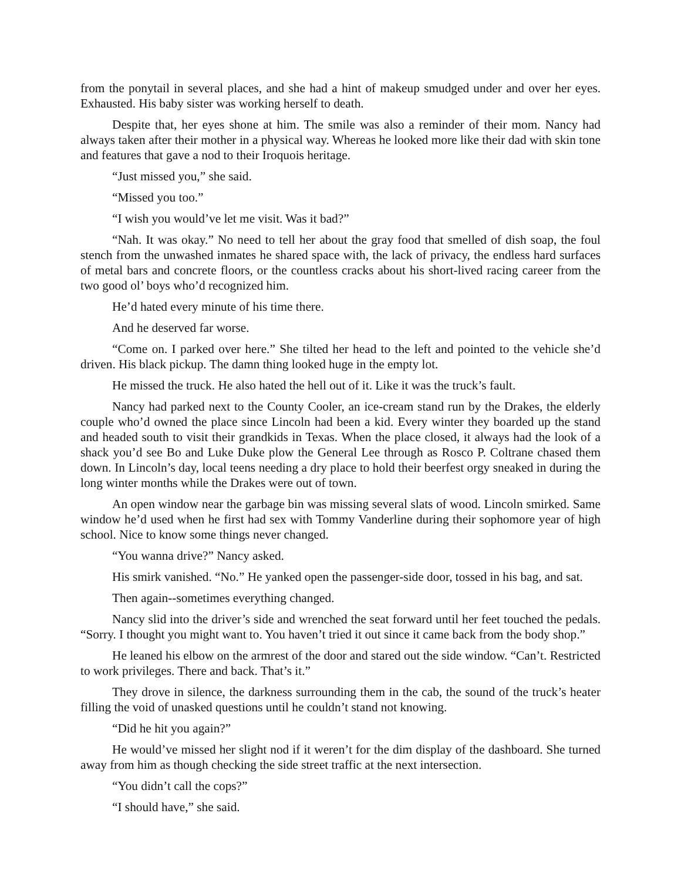from the ponytail in several places, and she had a hint of makeup smudged under and over her eyes. Exhausted. His baby sister was working herself to death.
Despite that, her eyes shone at him. The smile was also a reminder of their mom. Nancy had always taken after their mother in a physical way. Whereas he looked more like their dad with skin tone and features that gave a nod to their Iroquois heritage.
“Just missed you,” she said.
“Missed you too.”
“I wish you would’ve let me visit. Was it bad?”
“Nah. It was okay.” No need to tell her about the gray food that smelled of dish soap, the foul stench from the unwashed inmates he shared space with, the lack of privacy, the endless hard surfaces of metal bars and concrete floors, or the countless cracks about his short-lived racing career from the two good ol’ boys who’d recognized him.
He’d hated every minute of his time there.
And he deserved far worse.
“Come on. I parked over here.” She tilted her head to the left and pointed to the vehicle she’d driven. His black pickup. The damn thing looked huge in the empty lot.
He missed the truck. He also hated the hell out of it. Like it was the truck’s fault.
Nancy had parked next to the County Cooler, an ice-cream stand run by the Drakes, the elderly couple who’d owned the place since Lincoln had been a kid. Every winter they boarded up the stand and headed south to visit their grandkids in Texas. When the place closed, it always had the look of a shack you’d see Bo and Luke Duke plow the General Lee through as Rosco P. Coltrane chased them down. In Lincoln’s day, local teens needing a dry place to hold their beerfest orgy sneaked in during the long winter months while the Drakes were out of town.
An open window near the garbage bin was missing several slats of wood. Lincoln smirked. Same window he’d used when he first had sex with Tommy Vanderline during their sophomore year of high school. Nice to know some things never changed.
“You wanna drive?” Nancy asked.
His smirk vanished. “No.” He yanked open the passenger-side door, tossed in his bag, and sat.
Then again--sometimes everything changed.
Nancy slid into the driver’s side and wrenched the seat forward until her feet touched the pedals. “Sorry. I thought you might want to. You haven’t tried it out since it came back from the body shop.”
He leaned his elbow on the armrest of the door and stared out the side window. “Can’t. Restricted to work privileges. There and back. That’s it.”
They drove in silence, the darkness surrounding them in the cab, the sound of the truck’s heater filling the void of unasked questions until he couldn’t stand not knowing.
“Did he hit you again?”
He would’ve missed her slight nod if it weren’t for the dim display of the dashboard. She turned away from him as though checking the side street traffic at the next intersection.
“You didn’t call the cops?”
“I should have,” she said.